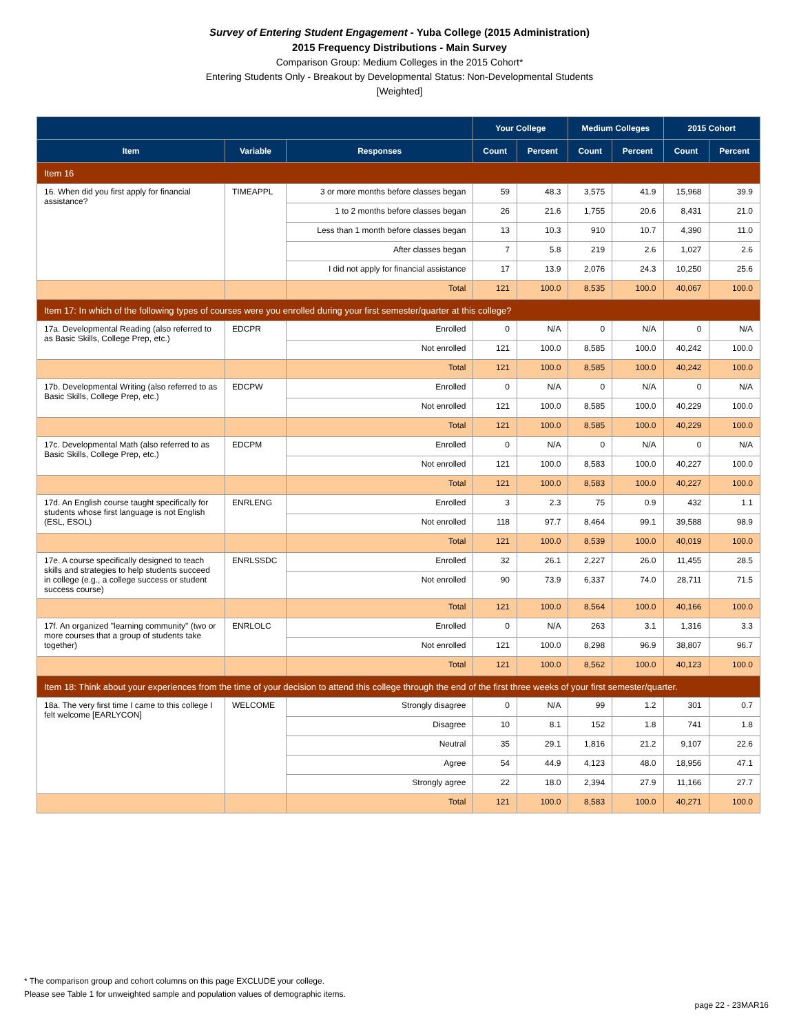Survey of Entering Student Engagement - Yuba College (2015 Administration)
2015 Frequency Distributions - Main Survey
Comparison Group: Medium Colleges in the 2015 Cohort*
Entering Students Only - Breakout by Developmental Status: Non-Developmental Students
[Weighted]
| | | | Your College | | Medium Colleges | | 2015 Cohort | |
| --- | --- | --- | --- | --- | --- | --- | --- | --- |
| Item | Variable | Responses | Count | Percent | Count | Percent | Count | Percent |
| Item 16 | | | | | | | | |
| 16. When did you first apply for financial assistance? | TIMEAPPL | 3 or more months before classes began | 59 | 48.3 | 3,575 | 41.9 | 15,968 | 39.9 |
| | | 1 to 2 months before classes began | 26 | 21.6 | 1,755 | 20.6 | 8,431 | 21.0 |
| | | Less than 1 month before classes began | 13 | 10.3 | 910 | 10.7 | 4,390 | 11.0 |
| | | After classes began | 7 | 5.8 | 219 | 2.6 | 1,027 | 2.6 |
| | | I did not apply for financial assistance | 17 | 13.9 | 2,076 | 24.3 | 10,250 | 25.6 |
| | | Total | 121 | 100.0 | 8,535 | 100.0 | 40,067 | 100.0 |
| Item 17: In which of the following types of courses were you enrolled during your first semester/quarter at this college? | | | | | | | | |
| 17a. Developmental Reading (also referred to as Basic Skills, College Prep, etc.) | EDCPR | Enrolled | 0 | N/A | 0 | N/A | 0 | N/A |
| | | Not enrolled | 121 | 100.0 | 8,585 | 100.0 | 40,242 | 100.0 |
| | | Total | 121 | 100.0 | 8,585 | 100.0 | 40,242 | 100.0 |
| 17b. Developmental Writing (also referred to as Basic Skills, College Prep, etc.) | EDCPW | Enrolled | 0 | N/A | 0 | N/A | 0 | N/A |
| | | Not enrolled | 121 | 100.0 | 8,585 | 100.0 | 40,229 | 100.0 |
| | | Total | 121 | 100.0 | 8,585 | 100.0 | 40,229 | 100.0 |
| 17c. Developmental Math (also referred to as Basic Skills, College Prep, etc.) | EDCPM | Enrolled | 0 | N/A | 0 | N/A | 0 | N/A |
| | | Not enrolled | 121 | 100.0 | 8,583 | 100.0 | 40,227 | 100.0 |
| | | Total | 121 | 100.0 | 8,583 | 100.0 | 40,227 | 100.0 |
| 17d. An English course taught specifically for students whose first language is not English (ESL, ESOL) | ENRLENG | Enrolled | 3 | 2.3 | 75 | 0.9 | 432 | 1.1 |
| | | Not enrolled | 118 | 97.7 | 8,464 | 99.1 | 39,588 | 98.9 |
| | | Total | 121 | 100.0 | 8,539 | 100.0 | 40,019 | 100.0 |
| 17e. A course specifically designed to teach skills and strategies to help students succeed in college (e.g., a college success or student success course) | ENRLSSDC | Enrolled | 32 | 26.1 | 2,227 | 26.0 | 11,455 | 28.5 |
| | | Not enrolled | 90 | 73.9 | 6,337 | 74.0 | 28,711 | 71.5 |
| | | Total | 121 | 100.0 | 8,564 | 100.0 | 40,166 | 100.0 |
| 17f. An organized "learning community" (two or more courses that a group of students take together) | ENRLOLC | Enrolled | 0 | N/A | 263 | 3.1 | 1,316 | 3.3 |
| | | Not enrolled | 121 | 100.0 | 8,298 | 96.9 | 38,807 | 96.7 |
| | | Total | 121 | 100.0 | 8,562 | 100.0 | 40,123 | 100.0 |
| Item 18: Think about your experiences from the time of your decision to attend this college through the end of the first three weeks of your first semester/quarter. | | | | | | | | |
| 18a. The very first time I came to this college I felt welcome [EARLYCON] | WELCOME | Strongly disagree | 0 | N/A | 99 | 1.2 | 301 | 0.7 |
| | | Disagree | 10 | 8.1 | 152 | 1.8 | 741 | 1.8 |
| | | Neutral | 35 | 29.1 | 1,816 | 21.2 | 9,107 | 22.6 |
| | | Agree | 54 | 44.9 | 4,123 | 48.0 | 18,956 | 47.1 |
| | | Strongly agree | 22 | 18.0 | 2,394 | 27.9 | 11,166 | 27.7 |
| | | Total | 121 | 100.0 | 8,583 | 100.0 | 40,271 | 100.0 |
* The comparison group and cohort columns on this page EXCLUDE your college.
Please see Table 1 for unweighted sample and population values of demographic items.
page 22 - 23MAR16